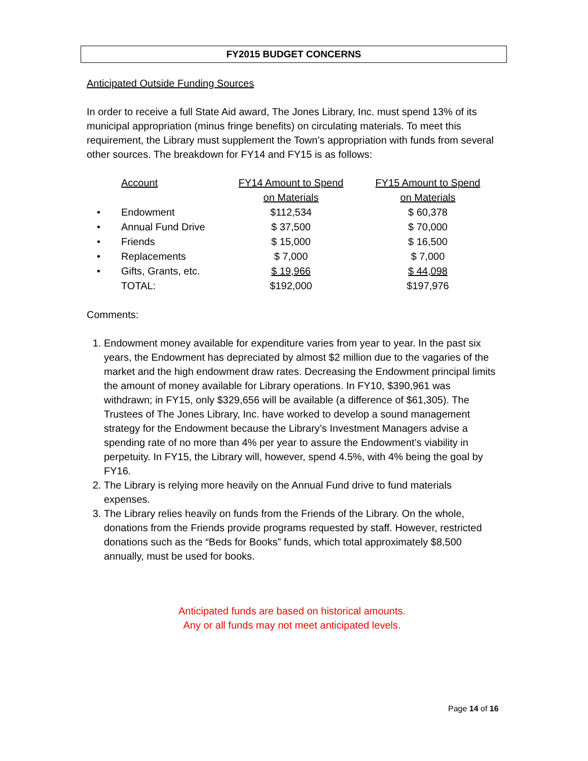FY2015 BUDGET CONCERNS
Anticipated Outside Funding Sources
In order to receive a full State Aid award, The Jones Library, Inc. must spend 13% of its municipal appropriation (minus fringe benefits) on circulating materials. To meet this requirement, the Library must supplement the Town’s appropriation with funds from several other sources. The breakdown for FY14 and FY15 is as follows:
| | Account | FY14 Amount to Spend | FY15 Amount to Spend |
| | | on Materials | on Materials |
| • | Endowment | $112,534 | $ 60,378 |
| • | Annual Fund Drive | $ 37,500 | $ 70,000 |
| • | Friends | $ 15,000 | $ 16,500 |
| • | Replacements | $ 7,000 | $ 7,000 |
| • | Gifts, Grants, etc. | $ 19,966 | $ 44,098 |
| | TOTAL: | $192,000 | $197,976 |
Comments:
1. Endowment money available for expenditure varies from year to year. In the past six years, the Endowment has depreciated by almost $2 million due to the vagaries of the market and the high endowment draw rates. Decreasing the Endowment principal limits the amount of money available for Library operations. In FY10, $390,961 was withdrawn; in FY15, only $329,656 will be available (a difference of $61,305). The Trustees of The Jones Library, Inc. have worked to develop a sound management strategy for the Endowment because the Library’s Investment Managers advise a spending rate of no more than 4% per year to assure the Endowment’s viability in perpetuity. In FY15, the Library will, however, spend 4.5%, with 4% being the goal by FY16.
2. The Library is relying more heavily on the Annual Fund drive to fund materials expenses.
3. The Library relies heavily on funds from the Friends of the Library. On the whole, donations from the Friends provide programs requested by staff. However, restricted donations such as the “Beds for Books” funds, which total approximately $8,500 annually, must be used for books.
Anticipated funds are based on historical amounts.
Any or all funds may not meet anticipated levels.
Page 14 of 16